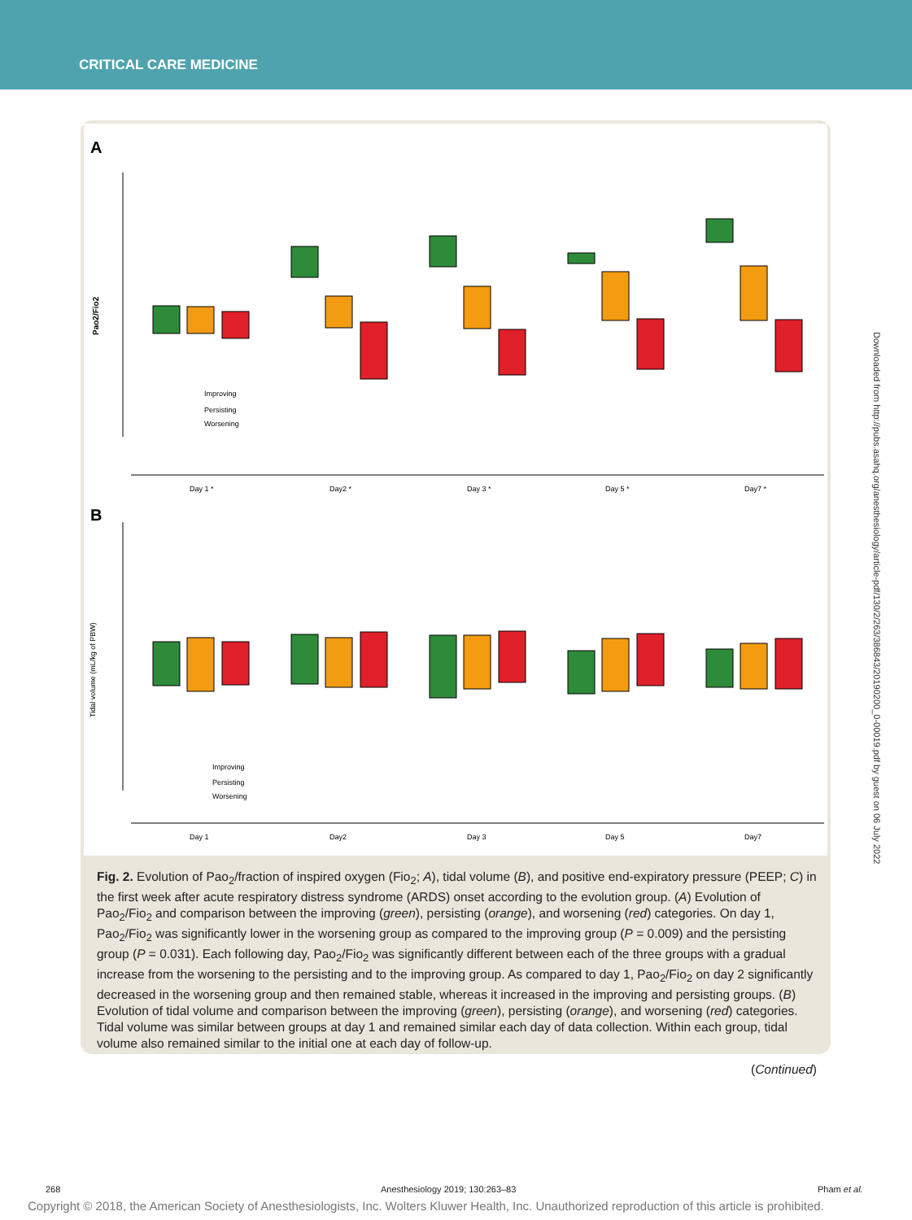CRITICAL CARE MEDICINE
A
Pao2/Fio2
Improving
Persisting
Worsening
Day 1 *
Day2 *
Day 3 *
Day 5 *
Day7 *
B
Tidal volume (mL/kg of PBW)
Improving
Persisting
Worsening
Day 1
Day2
Day 3
Day 5
Day7
Fig. 2. Evolution of Pao<sub>2</sub>/fraction of inspired oxygen (Fio<sub>2</sub>; A), tidal volume (B), and positive end-expiratory pressure (PEEP; C) in the first week after acute respiratory distress syndrome (ARDS) onset according to the evolution group. (A) Evolution of Pao<sub>2</sub>/Fio<sub>2</sub> and comparison between the improving (green), persisting (orange), and worsening (red) categories. On day 1, Pao<sub>2</sub>/Fio<sub>2</sub> was significantly lower in the worsening group as compared to the improving group (P = 0.009) and the persisting group (P = 0.031). Each following day, Pao<sub>2</sub>/Fio<sub>2</sub> was significantly different between each of the three groups with a gradual increase from the worsening to the persisting and to the improving group. As compared to day 1, Pao<sub>2</sub>/Fio<sub>2</sub> on day 2 significantly decreased in the worsening group and then remained stable, whereas it increased in the improving and persisting groups. (B) Evolution of tidal volume and comparison between the improving (green), persisting (orange), and worsening (red) categories. Tidal volume was similar between groups at day 1 and remained similar each day of data collection. Within each group, tidal volume also remained similar to the initial one at each day of follow-up.
(Continued)
Downloaded from http://pubs.asahq.org/anesthesiology/article-pdf/130/2/263/386843/20190200_0-00019.pdf by guest on 06 July 2022
268
Anesthesiology 2019; 130:263–83
Pham et al.
Copyright © 2018, the American Society of Anesthesiologists, Inc. Wolters Kluwer Health, Inc. Unauthorized reproduction of this article is prohibited.